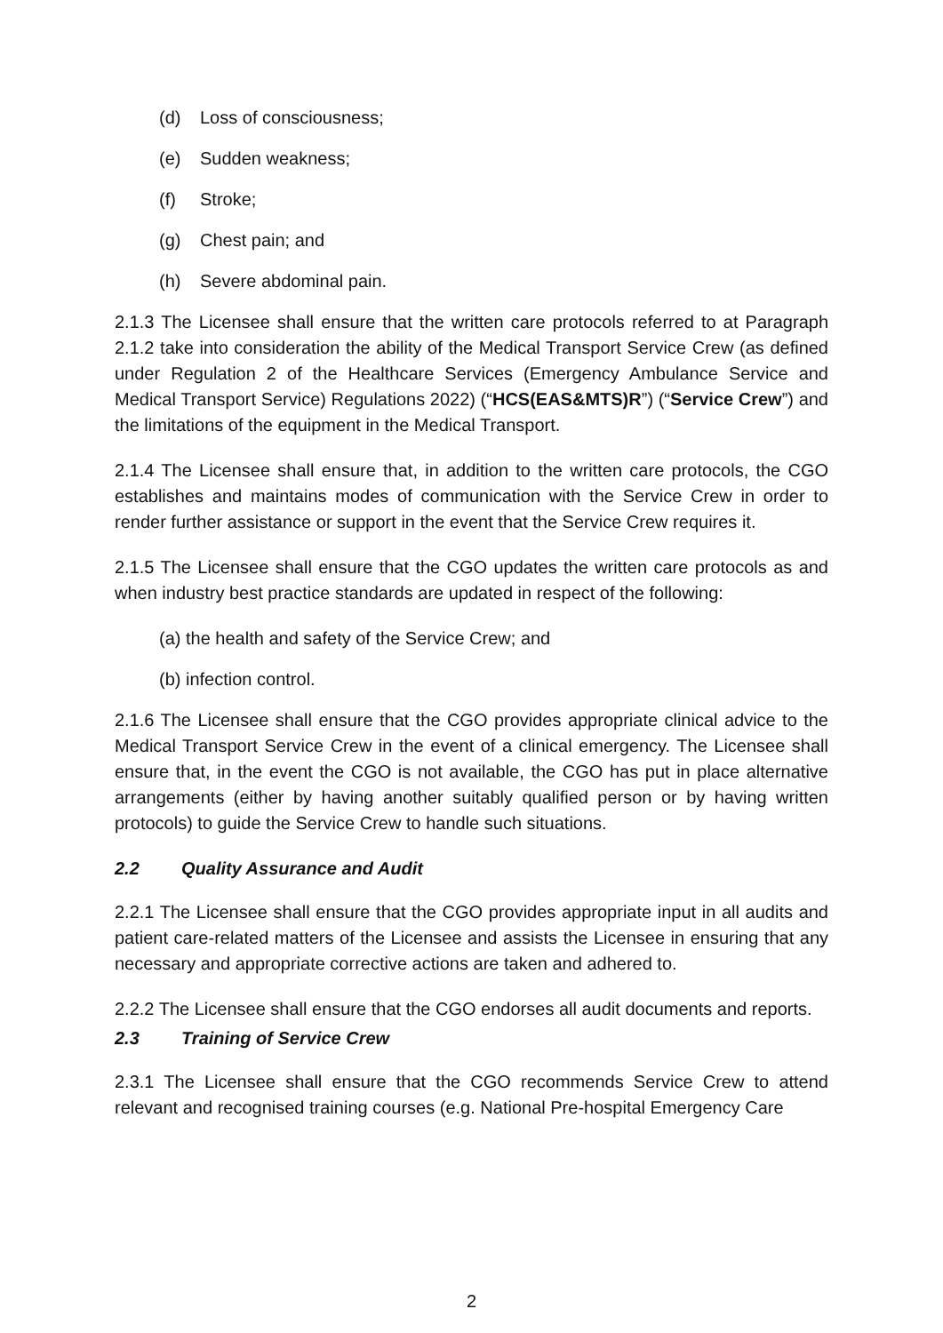(d) Loss of consciousness;
(e) Sudden weakness;
(f) Stroke;
(g) Chest pain; and
(h) Severe abdominal pain.
2.1.3 The Licensee shall ensure that the written care protocols referred to at Paragraph 2.1.2 take into consideration the ability of the Medical Transport Service Crew (as defined under Regulation 2 of the Healthcare Services (Emergency Ambulance Service and Medical Transport Service) Regulations 2022) (“HCS(EAS&MTS)R”) (“Service Crew”) and the limitations of the equipment in the Medical Transport.
2.1.4 The Licensee shall ensure that, in addition to the written care protocols, the CGO establishes and maintains modes of communication with the Service Crew in order to render further assistance or support in the event that the Service Crew requires it.
2.1.5 The Licensee shall ensure that the CGO updates the written care protocols as and when industry best practice standards are updated in respect of the following:
(a) the health and safety of the Service Crew; and
(b) infection control.
2.1.6 The Licensee shall ensure that the CGO provides appropriate clinical advice to the Medical Transport Service Crew in the event of a clinical emergency. The Licensee shall ensure that, in the event the CGO is not available, the CGO has put in place alternative arrangements (either by having another suitably qualified person or by having written protocols) to guide the Service Crew to handle such situations.
2.2 Quality Assurance and Audit
2.2.1 The Licensee shall ensure that the CGO provides appropriate input in all audits and patient care-related matters of the Licensee and assists the Licensee in ensuring that any necessary and appropriate corrective actions are taken and adhered to.
2.2.2 The Licensee shall ensure that the CGO endorses all audit documents and reports.
2.3 Training of Service Crew
2.3.1 The Licensee shall ensure that the CGO recommends Service Crew to attend relevant and recognised training courses (e.g. National Pre-hospital Emergency Care
2